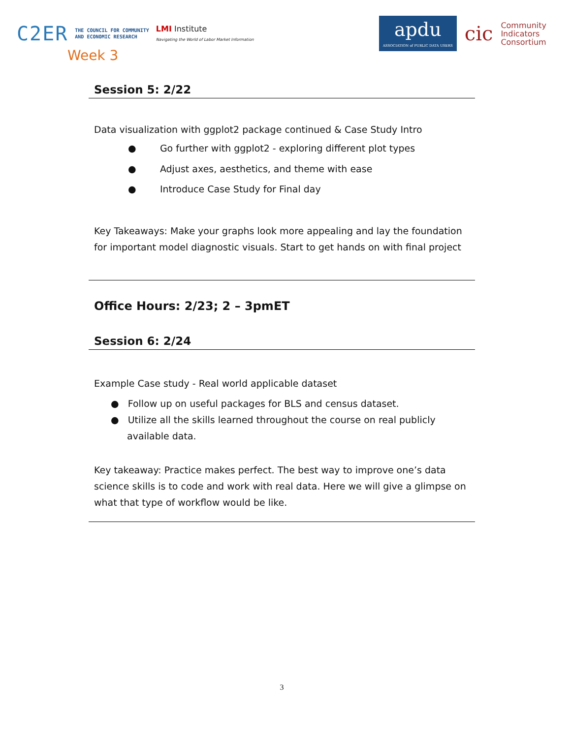C2ER THE COUNCIL FOR COMMUNITY
AND ECONOMIC RESEARCH LMI Institute
Navigating the World of Labor Market Information
apdu
ASSOCIATION of PUBLIC DATA USERS
cic Community
Indicators
Consortium
Week 3
Session 5: 2/22
Data visualization with ggplot2 package continued & Case Study Intro
● Go further with ggplot2 - exploring different plot types
● Adjust axes, aesthetics, and theme with ease
● Introduce Case Study for Final day
Key Takeaways: Make your graphs look more appealing and lay the foundation for important model diagnostic visuals. Start to get hands on with final project
Office Hours: 2/23; 2 – 3pmET
Session 6: 2/24
Example Case study - Real world applicable dataset
● Follow up on useful packages for BLS and census dataset.
● Utilize all the skills learned throughout the course on real publicly available data.
Key takeaway: Practice makes perfect. The best way to improve one’s data science skills is to code and work with real data. Here we will give a glimpse on what that type of workflow would be like.
3